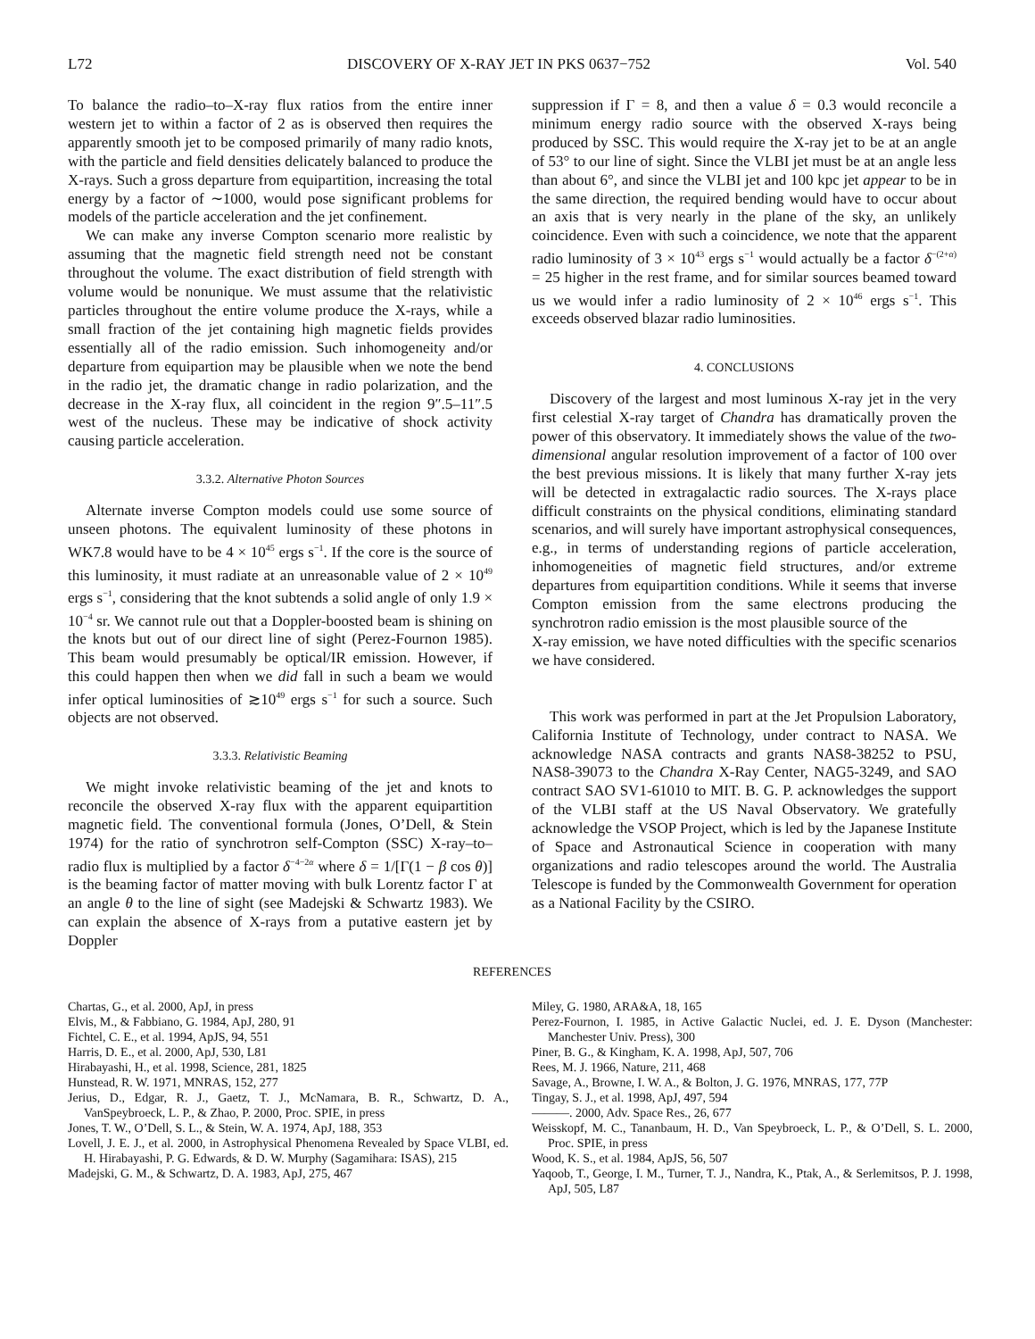L72 DISCOVERY OF X-RAY JET IN PKS 0637−752 Vol. 540
To balance the radio–to–X-ray flux ratios from the entire inner western jet to within a factor of 2 as is observed then requires the apparently smooth jet to be composed primarily of many radio knots, with the particle and field densities delicately balanced to produce the X-rays. Such a gross departure from equipartition, increasing the total energy by a factor of ∼1000, would pose significant problems for models of the particle acceleration and the jet confinement.
We can make any inverse Compton scenario more realistic by assuming that the magnetic field strength need not be constant throughout the volume. The exact distribution of field strength with volume would be nonunique. We must assume that the relativistic particles throughout the entire volume produce the X-rays, while a small fraction of the jet containing high magnetic fields provides essentially all of the radio emission. Such inhomogeneity and/or departure from equipartion may be plausible when we note the bend in the radio jet, the dramatic change in radio polarization, and the decrease in the X-ray flux, all coincident in the region 9″.5–11″.5 west of the nucleus. These may be indicative of shock activity causing particle acceleration.
3.3.2. Alternative Photon Sources
Alternate inverse Compton models could use some source of unseen photons. The equivalent luminosity of these photons in WK7.8 would have to be 4 × 10<sup>45</sup> ergs s<sup>−1</sup>. If the core is the source of this luminosity, it must radiate at an unreasonable value of 2 × 10<sup>49</sup> ergs s<sup>−1</sup>, considering that the knot subtends a solid angle of only 1.9 × 10<sup>−4</sup> sr. We cannot rule out that a Doppler-boosted beam is shining on the knots but out of our direct line of sight (Perez-Fournon 1985). This beam would presumably be optical/IR emission. However, if this could happen then when we did fall in such a beam we would infer optical luminosities of ≳10<sup>49</sup> ergs s<sup>−1</sup> for such a source. Such objects are not observed.
3.3.3. Relativistic Beaming
We might invoke relativistic beaming of the jet and knots to reconcile the observed X-ray flux with the apparent equipartition magnetic field. The conventional formula (Jones, O’Dell, & Stein 1974) for the ratio of synchrotron self-Compton (SSC) X-ray–to–radio flux is multiplied by a factor δ<sup>−4−2α</sup> where δ = 1/[Γ(1 − β cos θ)] is the beaming factor of matter moving with bulk Lorentz factor Γ at an angle θ to the line of sight (see Madejski & Schwartz 1983). We can explain the absence of X-rays from a putative eastern jet by Doppler
suppression if Γ = 8, and then a value δ = 0.3 would reconcile a minimum energy radio source with the observed X-rays being produced by SSC. This would require the X-ray jet to be at an angle of 53° to our line of sight. Since the VLBI jet must be at an angle less than about 6°, and since the VLBI jet and 100 kpc jet appear to be in the same direction, the required bending would have to occur about an axis that is very nearly in the plane of the sky, an unlikely coincidence. Even with such a coincidence, we note that the apparent radio luminosity of 3 × 10<sup>43</sup> ergs s<sup>−1</sup> would actually be a factor δ<sup>−(2+α)</sup> = 25 higher in the rest frame, and for similar sources beamed toward us we would infer a radio luminosity of 2 × 10<sup>46</sup> ergs s<sup>−1</sup>. This exceeds observed blazar radio luminosities.
4. CONCLUSIONS
Discovery of the largest and most luminous X-ray jet in the very first celestial X-ray target of Chandra has dramatically proven the power of this observatory. It immediately shows the value of the two-dimensional angular resolution improvement of a factor of 100 over the best previous missions. It is likely that many further X-ray jets will be detected in extragalactic radio sources. The X-rays place difficult constraints on the physical conditions, eliminating standard scenarios, and will surely have important astrophysical consequences, e.g., in terms of understanding regions of particle acceleration, inhomogeneities of magnetic field structures, and/or extreme departures from equipartition conditions. While it seems that inverse Compton emission from the same electrons producing the synchrotron radio emission is the most plausible source of the
X-ray emission, we have noted difficulties with the specific scenarios we have considered.
This work was performed in part at the Jet Propulsion Laboratory, California Institute of Technology, under contract to NASA. We acknowledge NASA contracts and grants NAS8-38252 to PSU, NAS8-39073 to the Chandra X-Ray Center, NAG5-3249, and SAO contract SAO SV1-61010 to MIT. B. G. P. acknowledges the support of the VLBI staff at the US Naval Observatory. We gratefully acknowledge the VSOP Project, which is led by the Japanese Institute of Space and Astronautical Science in cooperation with many organizations and radio telescopes around the world. The Australia Telescope is funded by the Commonwealth Government for operation as a National Facility by the CSIRO.
REFERENCES
Chartas, G., et al. 2000, ApJ, in press
Elvis, M., & Fabbiano, G. 1984, ApJ, 280, 91
Fichtel, C. E., et al. 1994, ApJS, 94, 551
Harris, D. E., et al. 2000, ApJ, 530, L81
Hirabayashi, H., et al. 1998, Science, 281, 1825
Hunstead, R. W. 1971, MNRAS, 152, 277
Jerius, D., Edgar, R. J., Gaetz, T. J., McNamara, B. R., Schwartz, D. A., VanSpeybroeck, L. P., & Zhao, P. 2000, Proc. SPIE, in press
Jones, T. W., O’Dell, S. L., & Stein, W. A. 1974, ApJ, 188, 353
Lovell, J. E. J., et al. 2000, in Astrophysical Phenomena Revealed by Space VLBI, ed. H. Hirabayashi, P. G. Edwards, & D. W. Murphy (Sagamihara: ISAS), 215
Madejski, G. M., & Schwartz, D. A. 1983, ApJ, 275, 467
Miley, G. 1980, ARA&A, 18, 165
Perez-Fournon, I. 1985, in Active Galactic Nuclei, ed. J. E. Dyson (Manchester: Manchester Univ. Press), 300
Piner, B. G., & Kingham, K. A. 1998, ApJ, 507, 706
Rees, M. J. 1966, Nature, 211, 468
Savage, A., Browne, I. W. A., & Bolton, J. G. 1976, MNRAS, 177, 77P
Tingay, S. J., et al. 1998, ApJ, 497, 594
———. 2000, Adv. Space Res., 26, 677
Weisskopf, M. C., Tananbaum, H. D., Van Speybroeck, L. P., & O’Dell, S. L. 2000, Proc. SPIE, in press
Wood, K. S., et al. 1984, ApJS, 56, 507
Yaqoob, T., George, I. M., Turner, T. J., Nandra, K., Ptak, A., & Serlemitsos, P. J. 1998, ApJ, 505, L87